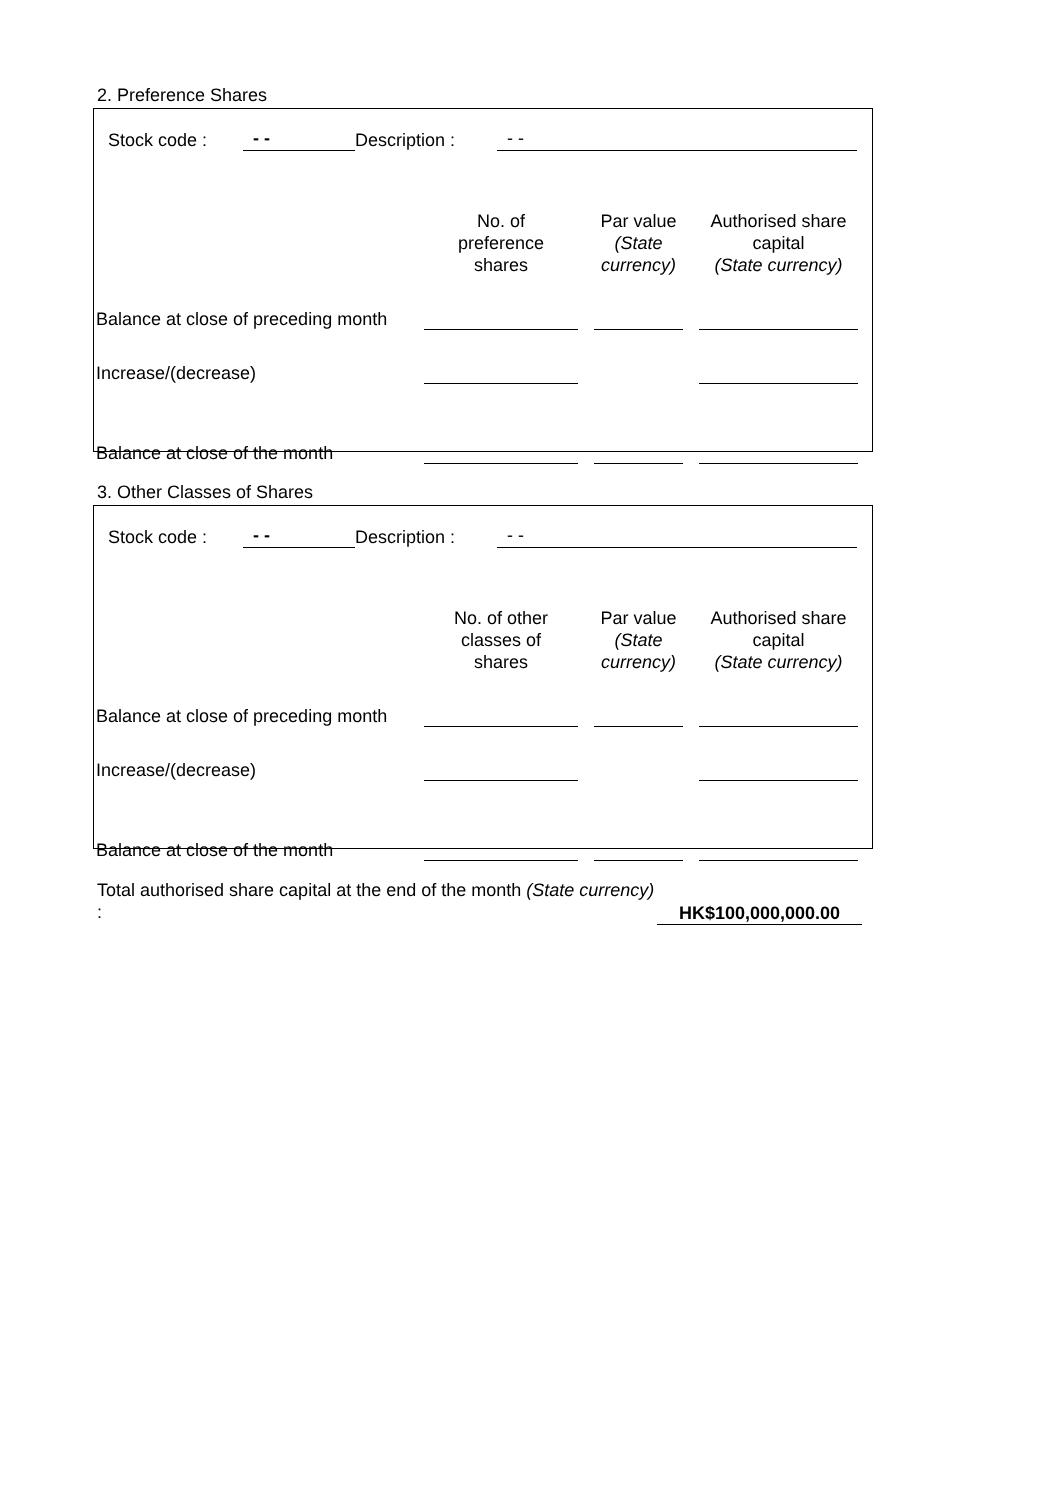2. Preference Shares
Stock code : - - Description : - -
| | No. of preference shares | Par value (State currency) | Authorised share capital (State currency) |
| --- | --- | --- | --- |
| Balance at close of preceding month | | | |
| Increase/(decrease) | | | |
| Balance at close of the month | | | |
3. Other Classes of Shares
Stock code : - - Description : - -
| | No. of other classes of shares | Par value (State currency) | Authorised share capital (State currency) |
| --- | --- | --- | --- |
| Balance at close of preceding month | | | |
| Increase/(decrease) | | | |
| Balance at close of the month | | | |
Total authorised share capital at the end of the month (State currency) :
HK$100,000,000.00